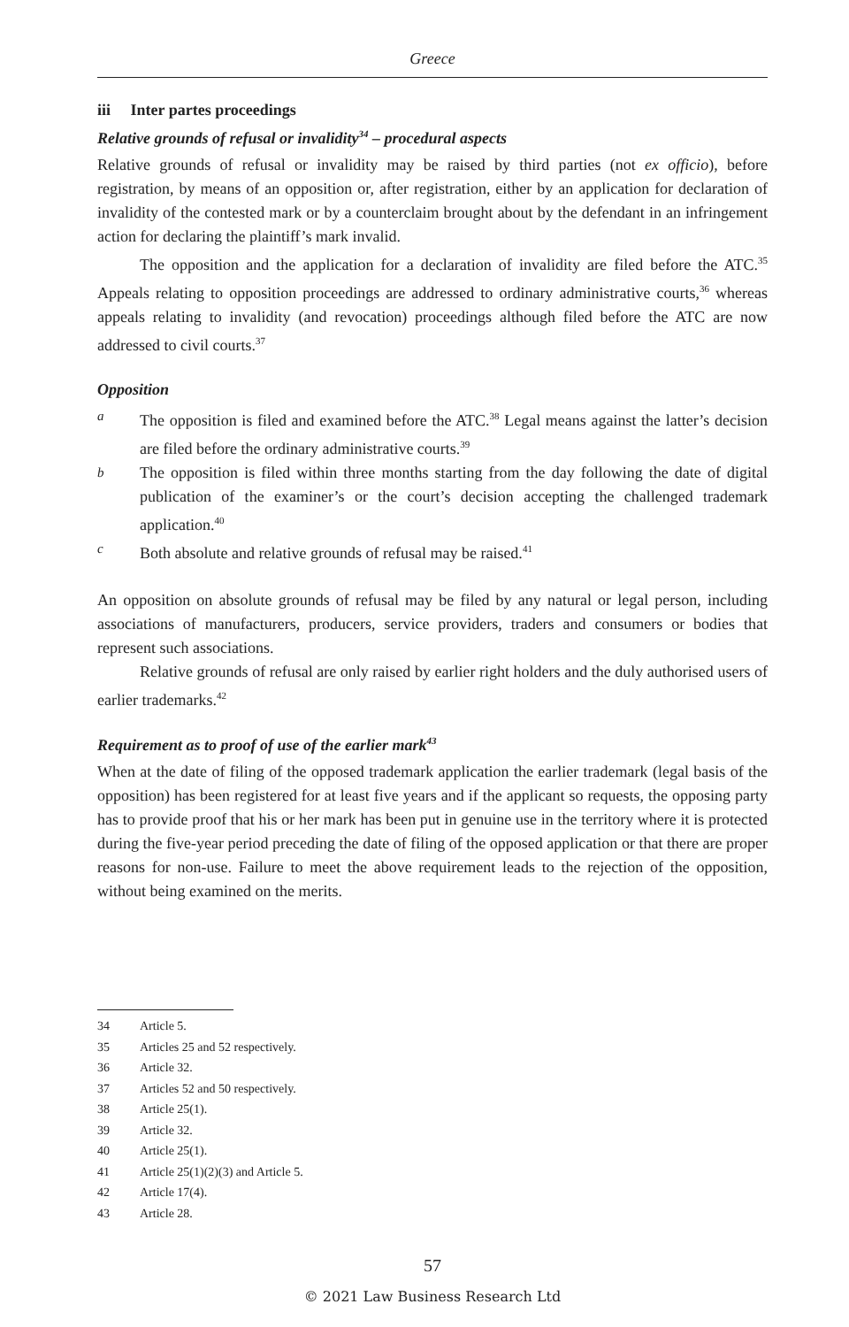Greece
iii Inter partes proceedings
Relative grounds of refusal or invalidity<sup>34</sup> – procedural aspects
Relative grounds of refusal or invalidity may be raised by third parties (not ex officio), before registration, by means of an opposition or, after registration, either by an application for declaration of invalidity of the contested mark or by a counterclaim brought about by the defendant in an infringement action for declaring the plaintiff’s mark invalid.
The opposition and the application for a declaration of invalidity are filed before the ATC.<sup>35</sup> Appeals relating to opposition proceedings are addressed to ordinary administrative courts,<sup>36</sup> whereas appeals relating to invalidity (and revocation) proceedings although filed before the ATC are now addressed to civil courts.<sup>37</sup>
Opposition
a The opposition is filed and examined before the ATC.<sup>38</sup> Legal means against the latter’s decision are filed before the ordinary administrative courts.<sup>39</sup>
b The opposition is filed within three months starting from the day following the date of digital publication of the examiner’s or the court’s decision accepting the challenged trademark application.<sup>40</sup>
c Both absolute and relative grounds of refusal may be raised.<sup>41</sup>
An opposition on absolute grounds of refusal may be filed by any natural or legal person, including associations of manufacturers, producers, service providers, traders and consumers or bodies that represent such associations.
Relative grounds of refusal are only raised by earlier right holders and the duly authorised users of earlier trademarks.<sup>42</sup>
Requirement as to proof of use of the earlier mark<sup>43</sup>
When at the date of filing of the opposed trademark application the earlier trademark (legal basis of the opposition) has been registered for at least five years and if the applicant so requests, the opposing party has to provide proof that his or her mark has been put in genuine use in the territory where it is protected during the five-year period preceding the date of filing of the opposed application or that there are proper reasons for non-use. Failure to meet the above requirement leads to the rejection of the opposition, without being examined on the merits.
34 Article 5.
35 Articles 25 and 52 respectively.
36 Article 32.
37 Articles 52 and 50 respectively.
38 Article 25(1).
39 Article 32.
40 Article 25(1).
41 Article 25(1)(2)(3) and Article 5.
42 Article 17(4).
43 Article 28.
57
© 2021 Law Business Research Ltd